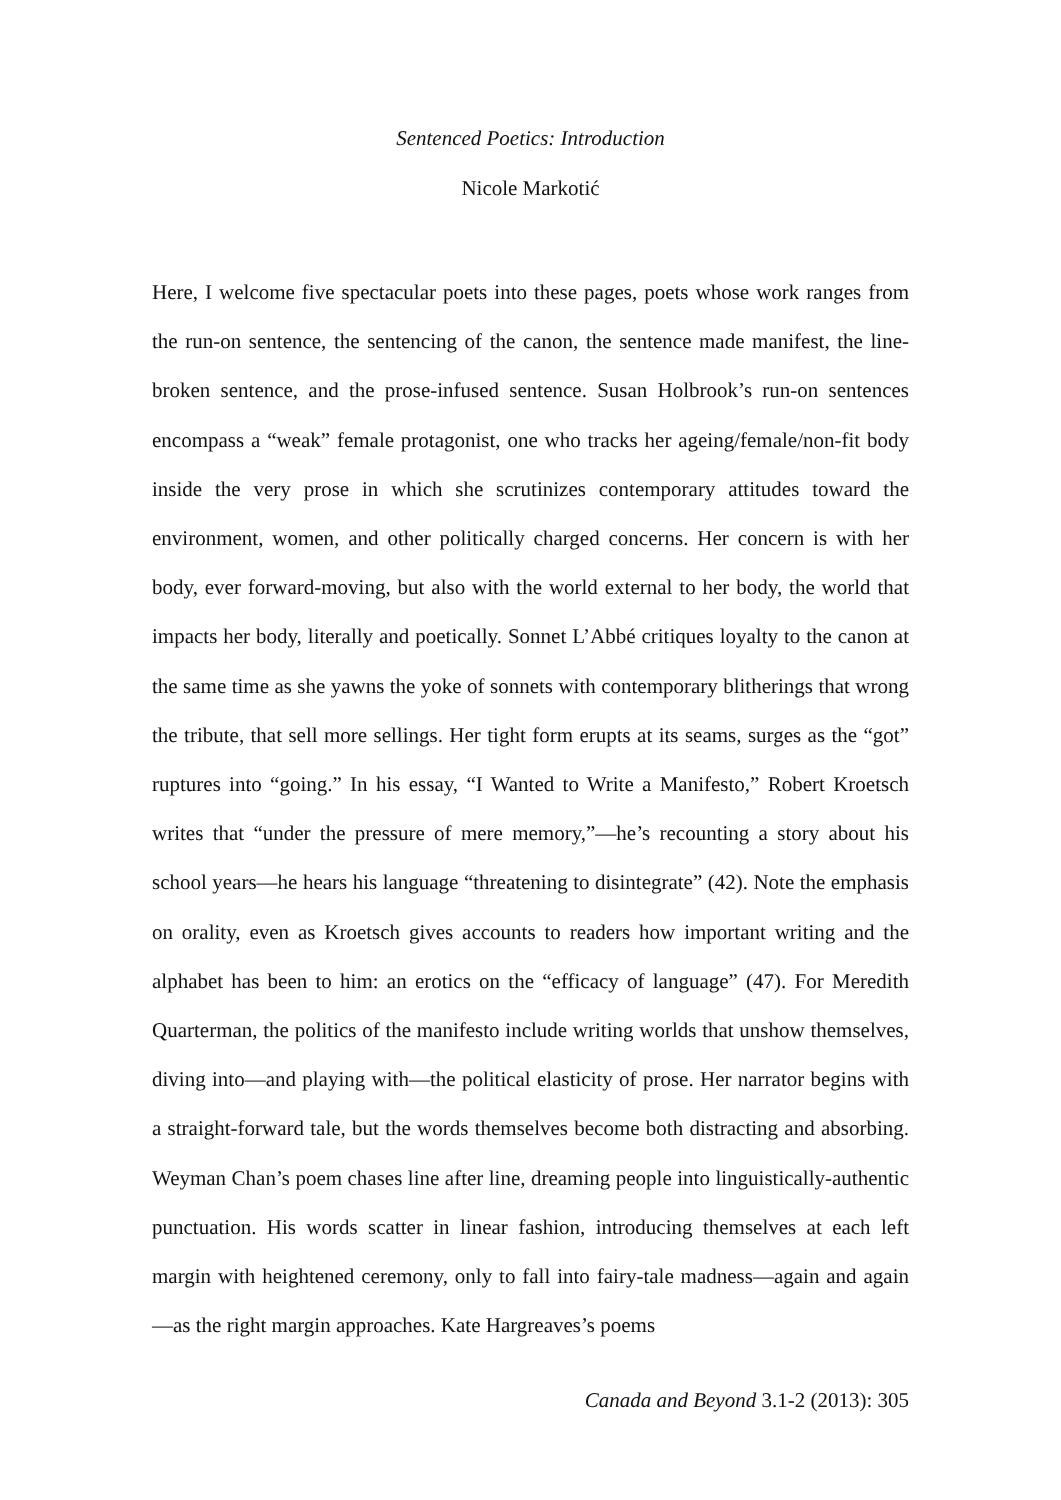Sentenced Poetics: Introduction
Nicole Markotić
Here, I welcome five spectacular poets into these pages, poets whose work ranges from the run-on sentence, the sentencing of the canon, the sentence made manifest, the line-broken sentence, and the prose-infused sentence. Susan Holbrook’s run-on sentences encompass a “weak” female protagonist, one who tracks her ageing/female/non-fit body inside the very prose in which she scrutinizes contemporary attitudes toward the environment, women, and other politically charged concerns. Her concern is with her body, ever forward-moving, but also with the world external to her body, the world that impacts her body, literally and poetically. Sonnet L’Abbé critiques loyalty to the canon at the same time as she yawns the yoke of sonnets with contemporary blitherings that wrong the tribute, that sell more sellings. Her tight form erupts at its seams, surges as the “got” ruptures into “going.” In his essay, “I Wanted to Write a Manifesto,” Robert Kroetsch writes that “under the pressure of mere memory,”—he’s recounting a story about his school years—he hears his language “threatening to disintegrate” (42). Note the emphasis on orality, even as Kroetsch gives accounts to readers how important writing and the alphabet has been to him: an erotics on the “efficacy of language” (47). For Meredith Quarterman, the politics of the manifesto include writing worlds that unshow themselves, diving into—and playing with—the political elasticity of prose. Her narrator begins with a straight-forward tale, but the words themselves become both distracting and absorbing. Weyman Chan’s poem chases line after line, dreaming people into linguistically-authentic punctuation. His words scatter in linear fashion, introducing themselves at each left margin with heightened ceremony, only to fall into fairy-tale madness—again and again—as the right margin approaches. Kate Hargreaves’s poems
Canada and Beyond 3.1-2 (2013): 305